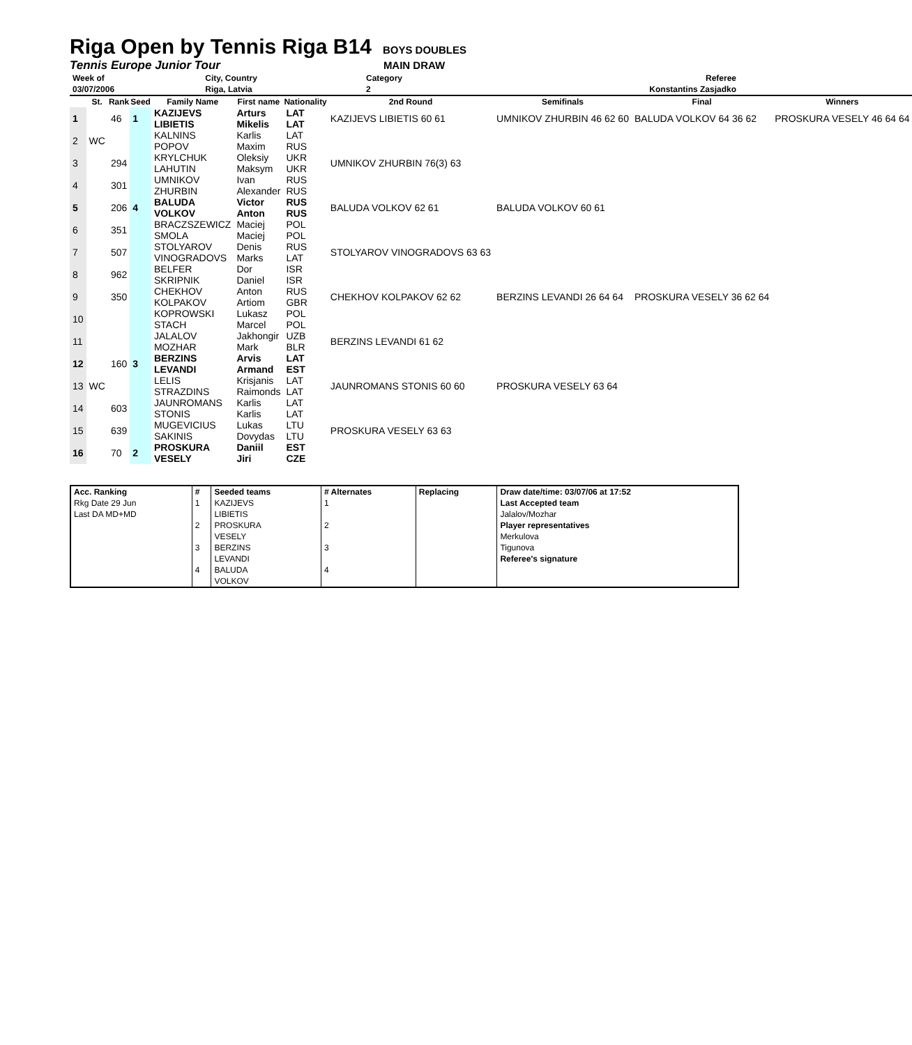Riga Open by Tennis Riga B14
BOYS DOUBLES
Tennis Europe Junior Tour MAIN DRAW
| Week of | City, Country | Category | Referee |
| 03/07/2006 | Riga, Latvia | 2 | Konstantins Zasjadko |
| | St. | Rank | Seed | Family Name | First name | Nationality | 2nd Round | Semifinals | Final | Winners |
| --- | --- | --- | --- | --- | --- | --- | --- | --- | --- | --- |
| 1 | | 46 | 1 | KAZIJEVS LIBIETIS | Arturs Mikelis | LAT LAT | KAZIJEVS LIBIETIS 60 61 | UMNIKOV ZHURBIN 46 62 60 | BALUDA VOLKOV 64 36 62 | PROSKURA VESELY 46 64 64 |
| 2 | WC | | | KALNINS POPOV | Karlis Maxim | LAT RUS | | | | |
| 3 | | 294 | | KRYLCHUK LAHUTIN | Oleksiy Maksym | UKR UKR | UMNIKOV ZHURBIN 76(3) 63 | | | |
| 4 | | 301 | | UMNIKOV ZHURBIN | Ivan Alexander | RUS RUS | | | | |
| 5 | | 206 | 4 | BALUDA VOLKOV | Victor Anton | RUS RUS | BALUDA VOLKOV 62 61 | BALUDA VOLKOV 60 61 | | |
| 6 | | 351 | | BRACZSZEWICZ SMOLA | Maciej Maciej | POL POL | | | | |
| 7 | | 507 | | STOLYAROV VINOGRADOVS | Denis Marks | RUS LAT | STOLYAROV VINOGRADOVS 63 63 | | | |
| 8 | | 962 | | BELFER SKRIPNIK | Dor Daniel | ISR ISR | | | | |
| 9 | | 350 | | CHEKHOV KOLPAKOV | Anton Artiom | RUS GBR | CHEKHOV KOLPAKOV 62 62 | BERZINS LEVANDI 26 64 64 | PROSKURA VESELY 36 62 64 | |
| 10 | | | | KOPROWSKI STACH | Lukasz Marcel | POL POL | | | | |
| 11 | | | | JALALOV MOZHAR | Jakhongir Mark | UZB BLR | BERZINS LEVANDI 61 62 | | | |
| 12 | | 160 | 3 | BERZINS LEVANDI | Arvis Armand | LAT EST | | | | |
| 13 | WC | | | LELIS STRAZDINS | Krisjanis Raimonds | LAT LAT | JAUNROMANS STONIS 60 60 | PROSKURA VESELY 63 64 | | |
| 14 | | 603 | | JAUNROMANS STONIS | Karlis Karlis | LAT LAT | | | | |
| 15 | | 639 | | MUGEVICIUS SAKINIS | Lukas Dovydas | LTU LTU | PROSKURA VESELY 63 63 | | | |
| 16 | | 70 | 2 | PROSKURA VESELY | Daniil Jiri | EST CZE | | | | |
| Acc. Ranking | # | Seeded teams | # Alternates | Replacing | Draw date/time: 03/07/06 at 17:52 |
| Rkg Date 29 Jun | 1 | KAZIJEVS | 1 | | Last Accepted team |
| Last DA MD+MD | | LIBIETIS | | | Jalalov/Mozhar |
| | 2 | PROSKURA | 2 | | Player representatives |
| | | VESELY | | | Merkulova |
| | 3 | BERZINS | 3 | | Tigunova |
| | | LEVANDI | | | Referee's signature |
| | 4 | BALUDA | 4 | | |
| | | VOLKOV | | | |